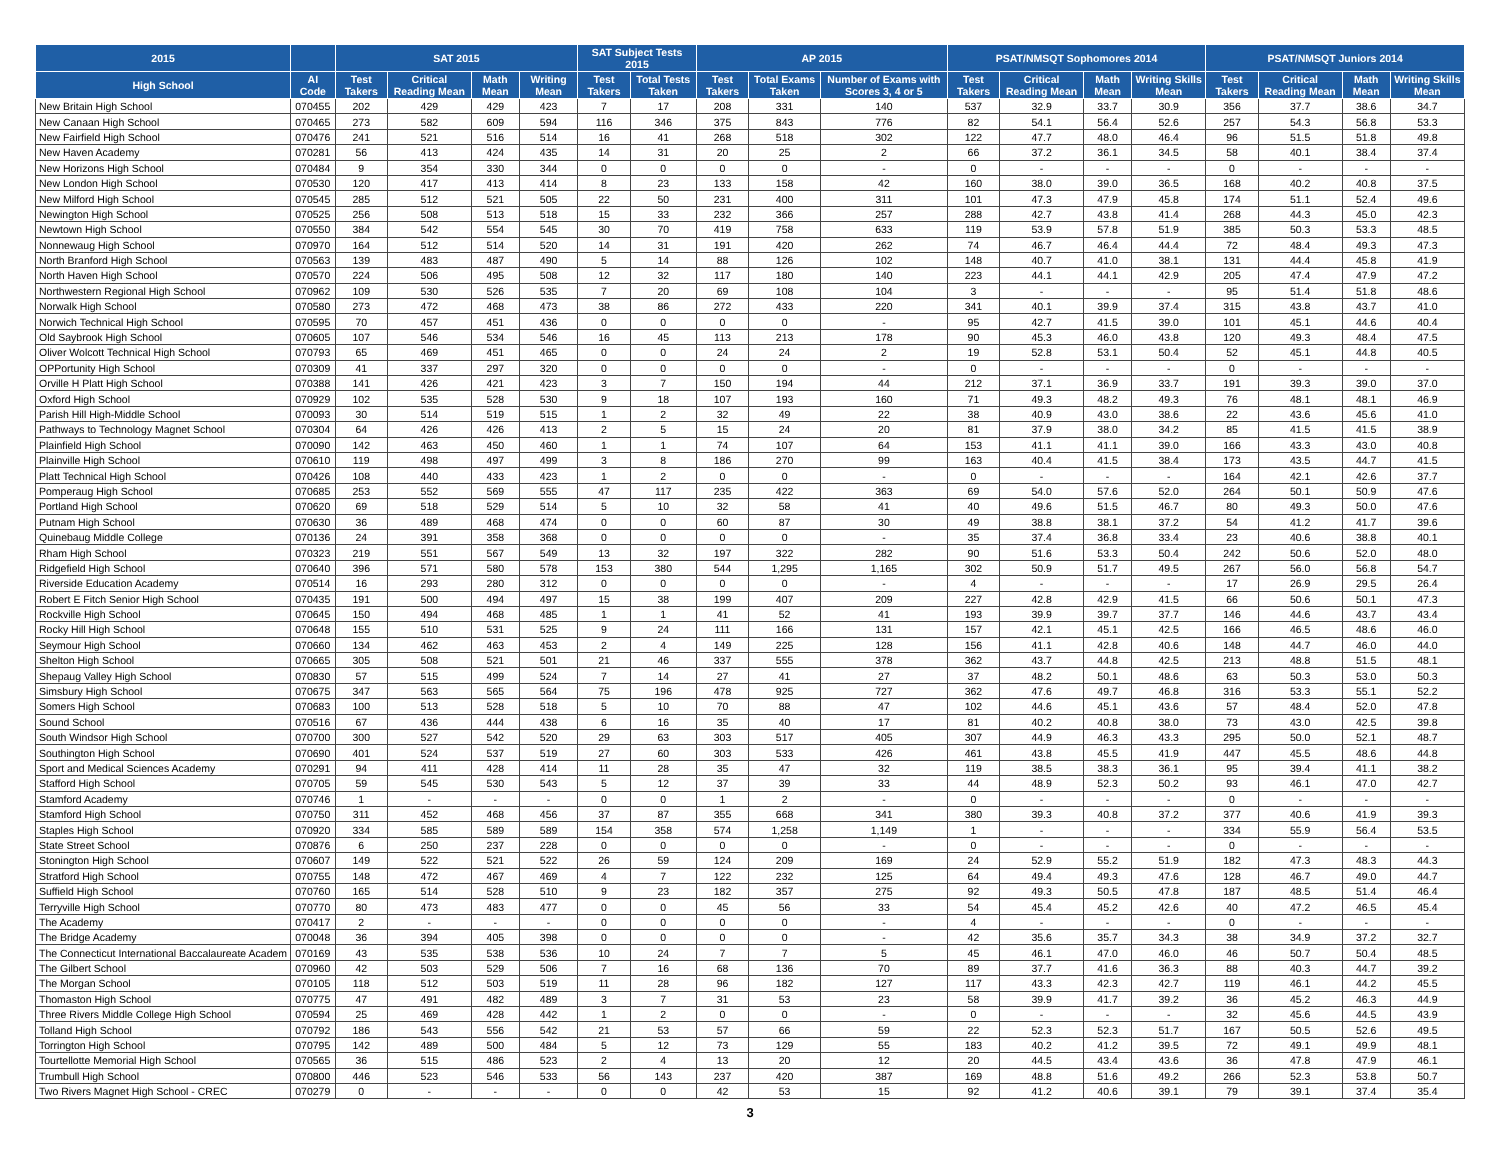| 2015 | | SAT 2015 | | | | SAT Subject Tests 2015 | | AP 2015 | | | PSAT/NMSQT Sophomores 2014 | | | | PSAT/NMSQT Juniors 2014 | | | |
| --- | --- | --- | --- | --- | --- | --- | --- | --- | --- | --- | --- | --- | --- | --- | --- | --- | --- | --- |
| High School | AI Code | Test Takers | Critical Reading Mean | Math Mean | Writing Mean | Test Takers | Total Tests Taken | Test Takers | Total Exams Taken | Number of Exams with Scores 3, 4 or 5 | Test Takers | Critical Reading Mean | Math Mean | Writing Skills Mean | Test Takers | Critical Reading Mean | Math Mean | Writing Skills Mean |
| New Britain High School | 070455 | 202 | 429 | 429 | 423 | 7 | 17 | 208 | 331 | 140 | 537 | 32.9 | 33.7 | 30.9 | 356 | 37.7 | 38.6 | 34.7 |
| New Canaan High School | 070465 | 273 | 582 | 609 | 594 | 116 | 346 | 375 | 843 | 776 | 82 | 54.1 | 56.4 | 52.6 | 257 | 54.3 | 56.8 | 53.3 |
| New Fairfield High School | 070476 | 241 | 521 | 516 | 514 | 16 | 41 | 268 | 518 | 302 | 122 | 47.7 | 48.0 | 46.4 | 96 | 51.5 | 51.8 | 49.8 |
| New Haven Academy | 070281 | 56 | 413 | 424 | 435 | 14 | 31 | 20 | 25 | 2 | 66 | 37.2 | 36.1 | 34.5 | 58 | 40.1 | 38.4 | 37.4 |
| New Horizons High School | 070484 | 9 | 354 | 330 | 344 | 0 | 0 | 0 | 0 | - | 0 | - | - | - | 0 | - | - | - |
| New London High School | 070530 | 120 | 417 | 413 | 414 | 8 | 23 | 133 | 158 | 42 | 160 | 38.0 | 39.0 | 36.5 | 168 | 40.2 | 40.8 | 37.5 |
| New Milford High School | 070545 | 285 | 512 | 521 | 505 | 22 | 50 | 231 | 400 | 311 | 101 | 47.3 | 47.9 | 45.8 | 174 | 51.1 | 52.4 | 49.6 |
| Newington High School | 070525 | 256 | 508 | 513 | 518 | 15 | 33 | 232 | 366 | 257 | 288 | 42.7 | 43.8 | 41.4 | 268 | 44.3 | 45.0 | 42.3 |
| Newtown High School | 070550 | 384 | 542 | 554 | 545 | 30 | 70 | 419 | 758 | 633 | 119 | 53.9 | 57.8 | 51.9 | 385 | 50.3 | 53.3 | 48.5 |
| Nonnewaug High School | 070970 | 164 | 512 | 514 | 520 | 14 | 31 | 191 | 420 | 262 | 74 | 46.7 | 46.4 | 44.4 | 72 | 48.4 | 49.3 | 47.3 |
| North Branford High School | 070563 | 139 | 483 | 487 | 490 | 5 | 14 | 88 | 126 | 102 | 148 | 40.7 | 41.0 | 38.1 | 131 | 44.4 | 45.8 | 41.9 |
| North Haven High School | 070570 | 224 | 506 | 495 | 508 | 12 | 32 | 117 | 180 | 140 | 223 | 44.1 | 44.1 | 42.9 | 205 | 47.4 | 47.9 | 47.2 |
| Northwestern Regional High School | 070962 | 109 | 530 | 526 | 535 | 7 | 20 | 69 | 108 | 104 | 3 | - | - | - | 95 | 51.4 | 51.8 | 48.6 |
| Norwalk High School | 070580 | 273 | 472 | 468 | 473 | 38 | 86 | 272 | 433 | 220 | 341 | 40.1 | 39.9 | 37.4 | 315 | 43.8 | 43.7 | 41.0 |
| Norwich Technical High School | 070595 | 70 | 457 | 451 | 436 | 0 | 0 | 0 | 0 | - | 95 | 42.7 | 41.5 | 39.0 | 101 | 45.1 | 44.6 | 40.4 |
| Old Saybrook High School | 070605 | 107 | 546 | 534 | 546 | 16 | 45 | 113 | 213 | 178 | 90 | 45.3 | 46.0 | 43.8 | 120 | 49.3 | 48.4 | 47.5 |
| Oliver Wolcott Technical High School | 070793 | 65 | 469 | 451 | 465 | 0 | 0 | 24 | 24 | 2 | 19 | 52.8 | 53.1 | 50.4 | 52 | 45.1 | 44.8 | 40.5 |
| OPPortunity High School | 070309 | 41 | 337 | 297 | 320 | 0 | 0 | 0 | 0 | - | 0 | - | - | - | 0 | - | - | - |
| Orville H Platt High School | 070388 | 141 | 426 | 421 | 423 | 3 | 7 | 150 | 194 | 44 | 212 | 37.1 | 36.9 | 33.7 | 191 | 39.3 | 39.0 | 37.0 |
| Oxford High School | 070929 | 102 | 535 | 528 | 530 | 9 | 18 | 107 | 193 | 160 | 71 | 49.3 | 48.2 | 49.3 | 76 | 48.1 | 48.1 | 46.9 |
| Parish Hill High-Middle School | 070093 | 30 | 514 | 519 | 515 | 1 | 2 | 32 | 49 | 22 | 38 | 40.9 | 43.0 | 38.6 | 22 | 43.6 | 45.6 | 41.0 |
| Pathways to Technology Magnet School | 070304 | 64 | 426 | 426 | 413 | 2 | 5 | 15 | 24 | 20 | 81 | 37.9 | 38.0 | 34.2 | 85 | 41.5 | 41.5 | 38.9 |
| Plainfield High School | 070090 | 142 | 463 | 450 | 460 | 1 | 1 | 74 | 107 | 64 | 153 | 41.1 | 41.1 | 39.0 | 166 | 43.3 | 43.0 | 40.8 |
| Plainville High School | 070610 | 119 | 498 | 497 | 499 | 3 | 8 | 186 | 270 | 99 | 163 | 40.4 | 41.5 | 38.4 | 173 | 43.5 | 44.7 | 41.5 |
| Platt Technical High School | 070426 | 108 | 440 | 433 | 423 | 1 | 2 | 0 | 0 | - | 0 | - | - | - | 164 | 42.1 | 42.6 | 37.7 |
| Pomperaug High School | 070685 | 253 | 552 | 569 | 555 | 47 | 117 | 235 | 422 | 363 | 69 | 54.0 | 57.6 | 52.0 | 264 | 50.1 | 50.9 | 47.6 |
| Portland High School | 070620 | 69 | 518 | 529 | 514 | 5 | 10 | 32 | 58 | 41 | 40 | 49.6 | 51.5 | 46.7 | 80 | 49.3 | 50.0 | 47.6 |
| Putnam High School | 070630 | 36 | 489 | 468 | 474 | 0 | 0 | 60 | 87 | 30 | 49 | 38.8 | 38.1 | 37.2 | 54 | 41.2 | 41.7 | 39.6 |
| Quinebaug Middle College | 070136 | 24 | 391 | 358 | 368 | 0 | 0 | 0 | 0 | - | 35 | 37.4 | 36.8 | 33.4 | 23 | 40.6 | 38.8 | 40.1 |
| Rham High School | 070323 | 219 | 551 | 567 | 549 | 13 | 32 | 197 | 322 | 282 | 90 | 51.6 | 53.3 | 50.4 | 242 | 50.6 | 52.0 | 48.0 |
| Ridgefield High School | 070640 | 396 | 571 | 580 | 578 | 153 | 380 | 544 | 1,295 | 1,165 | 302 | 50.9 | 51.7 | 49.5 | 267 | 56.0 | 56.8 | 54.7 |
| Riverside Education Academy | 070514 | 16 | 293 | 280 | 312 | 0 | 0 | 0 | 0 | - | 4 | - | - | - | 17 | 26.9 | 29.5 | 26.4 |
| Robert E Fitch Senior High School | 070435 | 191 | 500 | 494 | 497 | 15 | 38 | 199 | 407 | 209 | 227 | 42.8 | 42.9 | 41.5 | 66 | 50.6 | 50.1 | 47.3 |
| Rockville High School | 070645 | 150 | 494 | 468 | 485 | 1 | 1 | 41 | 52 | 41 | 193 | 39.9 | 39.7 | 37.7 | 146 | 44.6 | 43.7 | 43.4 |
| Rocky Hill High School | 070648 | 155 | 510 | 531 | 525 | 9 | 24 | 111 | 166 | 131 | 157 | 42.1 | 45.1 | 42.5 | 166 | 46.5 | 48.6 | 46.0 |
| Seymour High School | 070660 | 134 | 462 | 463 | 453 | 2 | 4 | 149 | 225 | 128 | 156 | 41.1 | 42.8 | 40.6 | 148 | 44.7 | 46.0 | 44.0 |
| Shelton High School | 070665 | 305 | 508 | 521 | 501 | 21 | 46 | 337 | 555 | 378 | 362 | 43.7 | 44.8 | 42.5 | 213 | 48.8 | 51.5 | 48.1 |
| Shepaug Valley High School | 070830 | 57 | 515 | 499 | 524 | 7 | 14 | 27 | 41 | 27 | 37 | 48.2 | 50.1 | 48.6 | 63 | 50.3 | 53.0 | 50.3 |
| Simsbury High School | 070675 | 347 | 563 | 565 | 564 | 75 | 196 | 478 | 925 | 727 | 362 | 47.6 | 49.7 | 46.8 | 316 | 53.3 | 55.1 | 52.2 |
| Somers High School | 070683 | 100 | 513 | 528 | 518 | 5 | 10 | 70 | 88 | 47 | 102 | 44.6 | 45.1 | 43.6 | 57 | 48.4 | 52.0 | 47.8 |
| Sound School | 070516 | 67 | 436 | 444 | 438 | 6 | 16 | 35 | 40 | 17 | 81 | 40.2 | 40.8 | 38.0 | 73 | 43.0 | 42.5 | 39.8 |
| South Windsor High School | 070700 | 300 | 527 | 542 | 520 | 29 | 63 | 303 | 517 | 405 | 307 | 44.9 | 46.3 | 43.3 | 295 | 50.0 | 52.1 | 48.7 |
| Southington High School | 070690 | 401 | 524 | 537 | 519 | 27 | 60 | 303 | 533 | 426 | 461 | 43.8 | 45.5 | 41.9 | 447 | 45.5 | 48.6 | 44.8 |
| Sport and Medical Sciences Academy | 070291 | 94 | 411 | 428 | 414 | 11 | 28 | 35 | 47 | 32 | 119 | 38.5 | 38.3 | 36.1 | 95 | 39.4 | 41.1 | 38.2 |
| Stafford High School | 070705 | 59 | 545 | 530 | 543 | 5 | 12 | 37 | 39 | 33 | 44 | 48.9 | 52.3 | 50.2 | 93 | 46.1 | 47.0 | 42.7 |
| Stamford Academy | 070746 | 1 | - | - | - | 0 | 0 | 1 | 2 | - | 0 | - | - | - | 0 | - | - | - |
| Stamford High School | 070750 | 311 | 452 | 468 | 456 | 37 | 87 | 355 | 668 | 341 | 380 | 39.3 | 40.8 | 37.2 | 377 | 40.6 | 41.9 | 39.3 |
| Staples High School | 070920 | 334 | 585 | 589 | 589 | 154 | 358 | 574 | 1,258 | 1,149 | 1 | - | - | - | 334 | 55.9 | 56.4 | 53.5 |
| State Street School | 070876 | 6 | 250 | 237 | 228 | 0 | 0 | 0 | 0 | - | 0 | - | - | - | 0 | - | - | - |
| Stonington High School | 070607 | 149 | 522 | 521 | 522 | 26 | 59 | 124 | 209 | 169 | 24 | 52.9 | 55.2 | 51.9 | 182 | 47.3 | 48.3 | 44.3 |
| Stratford High School | 070755 | 148 | 472 | 467 | 469 | 4 | 7 | 122 | 232 | 125 | 64 | 49.4 | 49.3 | 47.6 | 128 | 46.7 | 49.0 | 44.7 |
| Suffield High School | 070760 | 165 | 514 | 528 | 510 | 9 | 23 | 182 | 357 | 275 | 92 | 49.3 | 50.5 | 47.8 | 187 | 48.5 | 51.4 | 46.4 |
| Terryville High School | 070770 | 80 | 473 | 483 | 477 | 0 | 0 | 45 | 56 | 33 | 54 | 45.4 | 45.2 | 42.6 | 40 | 47.2 | 46.5 | 45.4 |
| The Academy | 070417 | 2 | - | - | - | 0 | 0 | 0 | 0 | - | 4 | - | - | - | 0 | - | - | - |
| The Bridge Academy | 070048 | 36 | 394 | 405 | 398 | 0 | 0 | 0 | 0 | - | 42 | 35.6 | 35.7 | 34.3 | 38 | 34.9 | 37.2 | 32.7 |
| The Connecticut International Baccalaureate Academ | 070169 | 43 | 535 | 538 | 536 | 10 | 24 | 7 | 7 | 5 | 45 | 46.1 | 47.0 | 46.0 | 46 | 50.7 | 50.4 | 48.5 |
| The Gilbert School | 070960 | 42 | 503 | 529 | 506 | 7 | 16 | 68 | 136 | 70 | 89 | 37.7 | 41.6 | 36.3 | 88 | 40.3 | 44.7 | 39.2 |
| The Morgan School | 070105 | 118 | 512 | 503 | 519 | 11 | 28 | 96 | 182 | 127 | 117 | 43.3 | 42.3 | 42.7 | 119 | 46.1 | 44.2 | 45.5 |
| Thomaston High School | 070775 | 47 | 491 | 482 | 489 | 3 | 7 | 31 | 53 | 23 | 58 | 39.9 | 41.7 | 39.2 | 36 | 45.2 | 46.3 | 44.9 |
| Three Rivers Middle College High School | 070594 | 25 | 469 | 428 | 442 | 1 | 2 | 0 | 0 | - | 0 | - | - | - | 32 | 45.6 | 44.5 | 43.9 |
| Tolland High School | 070792 | 186 | 543 | 556 | 542 | 21 | 53 | 57 | 66 | 59 | 22 | 52.3 | 52.3 | 51.7 | 167 | 50.5 | 52.6 | 49.5 |
| Torrington High School | 070795 | 142 | 489 | 500 | 484 | 5 | 12 | 73 | 129 | 55 | 183 | 40.2 | 41.2 | 39.5 | 72 | 49.1 | 49.9 | 48.1 |
| Tourtellotte Memorial High School | 070565 | 36 | 515 | 486 | 523 | 2 | 4 | 13 | 20 | 12 | 20 | 44.5 | 43.4 | 43.6 | 36 | 47.8 | 47.9 | 46.1 |
| Trumbull High School | 070800 | 446 | 523 | 546 | 533 | 56 | 143 | 237 | 420 | 387 | 169 | 48.8 | 51.6 | 49.2 | 266 | 52.3 | 53.8 | 50.7 |
| Two Rivers Magnet High School - CREC | 070279 | 0 | - | - | - | 0 | 0 | 42 | 53 | 15 | 92 | 41.2 | 40.6 | 39.1 | 79 | 39.1 | 37.4 | 35.4 |
3